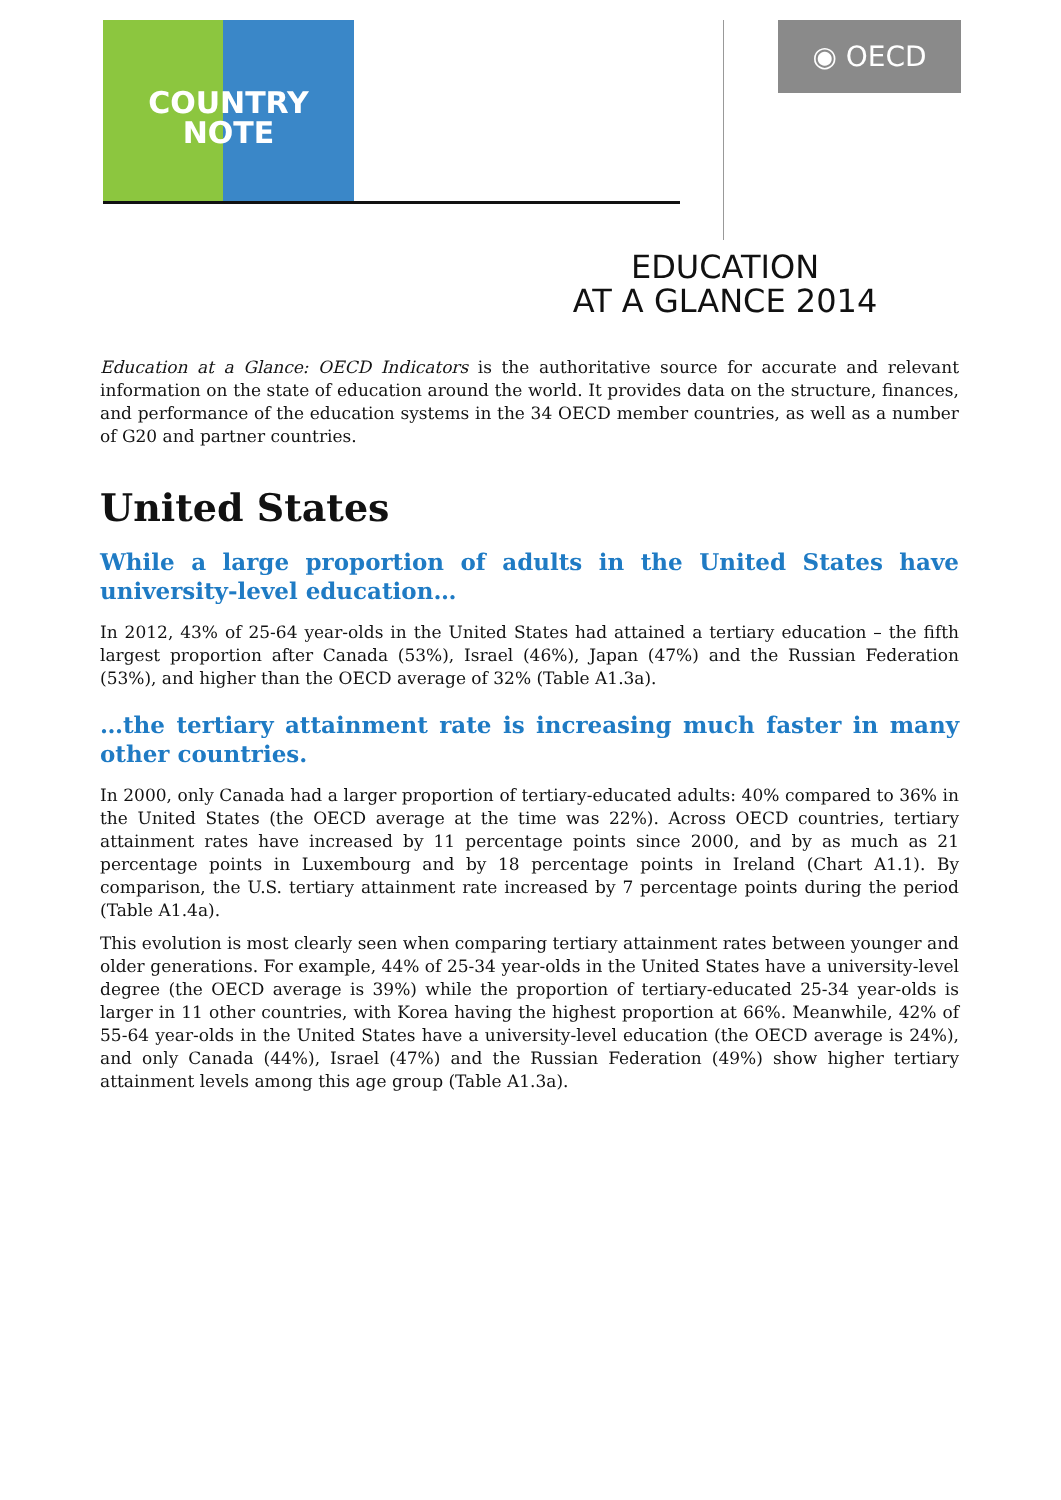COUNTRY
NOTE
◉ OECD
EDUCATION
AT A GLANCE 2014
Education at a Glance: OECD Indicators is the authoritative source for accurate and relevant information on the state of education around the world. It provides data on the structure, finances, and performance of the education systems in the 34 OECD member countries, as well as a number of G20 and partner countries.
United States
While a large proportion of adults in the United States have university-level education…
In 2012, 43% of 25-64 year-olds in the United States had attained a tertiary education – the fifth largest proportion after Canada (53%), Israel (46%), Japan (47%) and the Russian Federation (53%), and higher than the OECD average of 32% (Table A1.3a).
…the tertiary attainment rate is increasing much faster in many other countries.
In 2000, only Canada had a larger proportion of tertiary-educated adults: 40% compared to 36% in the United States (the OECD average at the time was 22%). Across OECD countries, tertiary attainment rates have increased by 11 percentage points since 2000, and by as much as 21 percentage points in Luxembourg and by 18 percentage points in Ireland (Chart A1.1). By comparison, the U.S. tertiary attainment rate increased by 7 percentage points during the period (Table A1.4a).
This evolution is most clearly seen when comparing tertiary attainment rates between younger and older generations. For example, 44% of 25-34 year-olds in the United States have a university-level degree (the OECD average is 39%) while the proportion of tertiary-educated 25-34 year-olds is larger in 11 other countries, with Korea having the highest proportion at 66%. Meanwhile, 42% of 55-64 year-olds in the United States have a university-level education (the OECD average is 24%), and only Canada (44%), Israel (47%) and the Russian Federation (49%) show higher tertiary attainment levels among this age group (Table A1.3a).